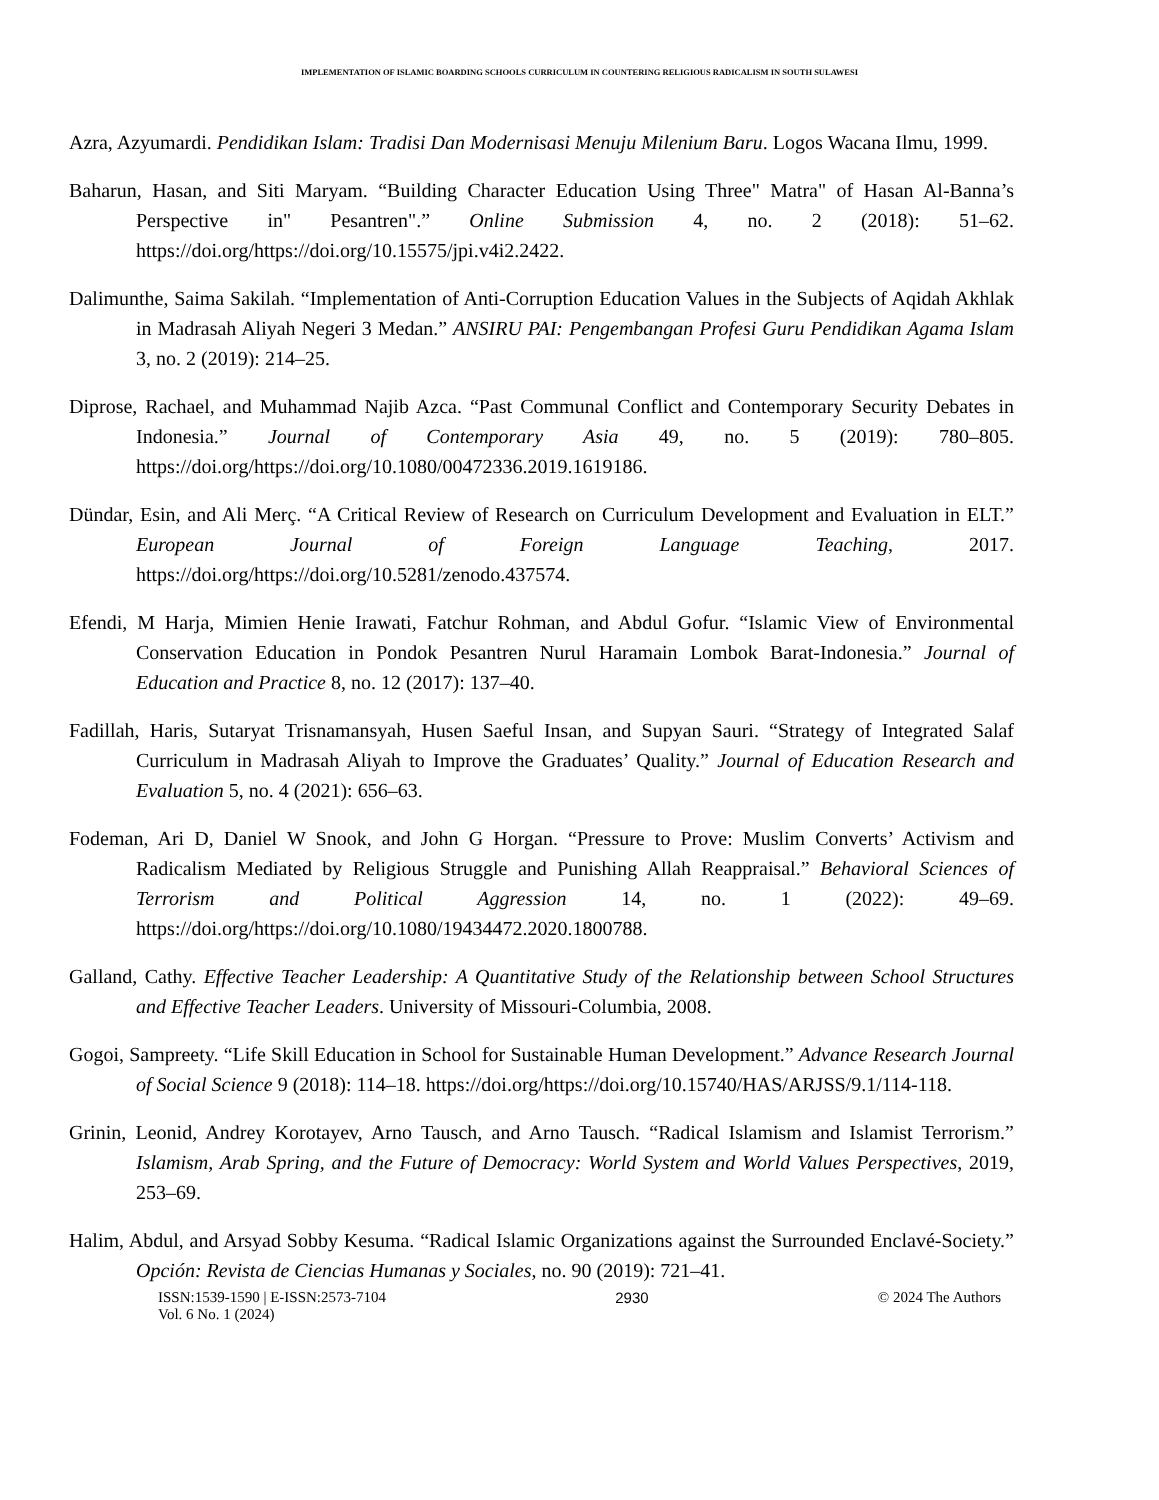IMPLEMENTATION OF ISLAMIC BOARDING SCHOOLS CURRICULUM IN COUNTERING RELIGIOUS RADICALISM IN SOUTH SULAWESI
Azra, Azyumardi. Pendidikan Islam: Tradisi Dan Modernisasi Menuju Milenium Baru. Logos Wacana Ilmu, 1999.
Baharun, Hasan, and Siti Maryam. “Building Character Education Using Three" Matra" of Hasan Al-Banna’s Perspective in" Pesantren".” Online Submission 4, no. 2 (2018): 51–62. https://doi.org/https://doi.org/10.15575/jpi.v4i2.2422.
Dalimunthe, Saima Sakilah. “Implementation of Anti-Corruption Education Values in the Subjects of Aqidah Akhlak in Madrasah Aliyah Negeri 3 Medan.” ANSIRU PAI: Pengembangan Profesi Guru Pendidikan Agama Islam 3, no. 2 (2019): 214–25.
Diprose, Rachael, and Muhammad Najib Azca. “Past Communal Conflict and Contemporary Security Debates in Indonesia.” Journal of Contemporary Asia 49, no. 5 (2019): 780–805. https://doi.org/https://doi.org/10.1080/00472336.2019.1619186.
Dündar, Esin, and Ali Merç. “A Critical Review of Research on Curriculum Development and Evaluation in ELT.” European Journal of Foreign Language Teaching, 2017. https://doi.org/https://doi.org/10.5281/zenodo.437574.
Efendi, M Harja, Mimien Henie Irawati, Fatchur Rohman, and Abdul Gofur. “Islamic View of Environmental Conservation Education in Pondok Pesantren Nurul Haramain Lombok Barat-Indonesia.” Journal of Education and Practice 8, no. 12 (2017): 137–40.
Fadillah, Haris, Sutaryat Trisnamansyah, Husen Saeful Insan, and Supyan Sauri. “Strategy of Integrated Salaf Curriculum in Madrasah Aliyah to Improve the Graduates’ Quality.” Journal of Education Research and Evaluation 5, no. 4 (2021): 656–63.
Fodeman, Ari D, Daniel W Snook, and John G Horgan. “Pressure to Prove: Muslim Converts’ Activism and Radicalism Mediated by Religious Struggle and Punishing Allah Reappraisal.” Behavioral Sciences of Terrorism and Political Aggression 14, no. 1 (2022): 49–69. https://doi.org/https://doi.org/10.1080/19434472.2020.1800788.
Galland, Cathy. Effective Teacher Leadership: A Quantitative Study of the Relationship between School Structures and Effective Teacher Leaders. University of Missouri-Columbia, 2008.
Gogoi, Sampreety. “Life Skill Education in School for Sustainable Human Development.” Advance Research Journal of Social Science 9 (2018): 114–18. https://doi.org/https://doi.org/10.15740/HAS/ARJSS/9.1/114-118.
Grinin, Leonid, Andrey Korotayev, Arno Tausch, and Arno Tausch. “Radical Islamism and Islamist Terrorism.” Islamism, Arab Spring, and the Future of Democracy: World System and World Values Perspectives, 2019, 253–69.
Halim, Abdul, and Arsyad Sobby Kesuma. “Radical Islamic Organizations against the Surrounded Enclavé-Society.” Opción: Revista de Ciencias Humanas y Sociales, no. 90 (2019): 721–41.
ISSN:1539-1590 | E-ISSN:2573-7104
Vol. 6 No. 1 (2024)
2930 © 2024 The Authors